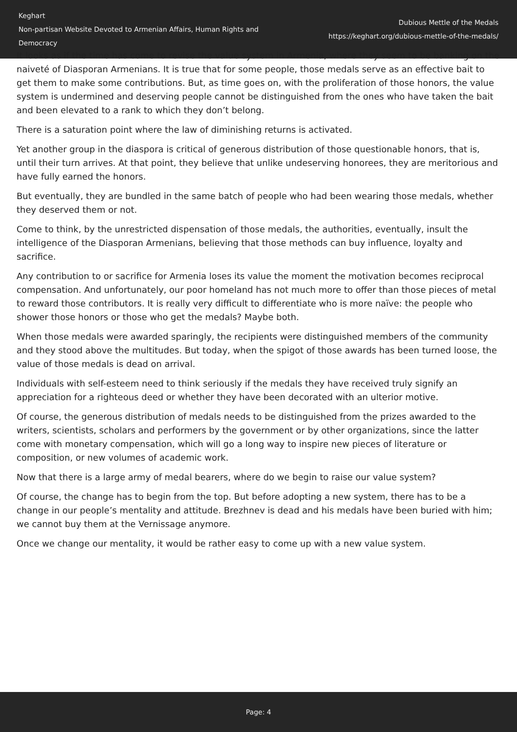Keghart
Non-partisan Website Devoted to Armenian Affairs, Human Rights and Democracy
Dubious Mettle of the Medals
https://keghart.org/dubious-mettle-of-the-medals/
It looks as if the time has come to revise the value system in Armenia, where they seem to be banking on the naiveté of Diasporan Armenians. It is true that for some people, those medals serve as an effective bait to get them to make some contributions. But, as time goes on, with the proliferation of those honors, the value system is undermined and deserving people cannot be distinguished from the ones who have taken the bait and been elevated to a rank to which they don’t belong.
There is a saturation point where the law of diminishing returns is activated.
Yet another group in the diaspora is critical of generous distribution of those questionable honors, that is, until their turn arrives. At that point, they believe that unlike undeserving honorees, they are meritorious and have fully earned the honors.
But eventually, they are bundled in the same batch of people who had been wearing those medals, whether they deserved them or not.
Come to think, by the unrestricted dispensation of those medals, the authorities, eventually, insult the intelligence of the Diasporan Armenians, believing that those methods can buy influence, loyalty and sacrifice.
Any contribution to or sacrifice for Armenia loses its value the moment the motivation becomes reciprocal compensation. And unfortunately, our poor homeland has not much more to offer than those pieces of metal to reward those contributors. It is really very difficult to differentiate who is more naïve: the people who shower those honors or those who get the medals? Maybe both.
When those medals were awarded sparingly, the recipients were distinguished members of the community and they stood above the multitudes. But today, when the spigot of those awards has been turned loose, the value of those medals is dead on arrival.
Individuals with self-esteem need to think seriously if the medals they have received truly signify an appreciation for a righteous deed or whether they have been decorated with an ulterior motive.
Of course, the generous distribution of medals needs to be distinguished from the prizes awarded to the writers, scientists, scholars and performers by the government or by other organizations, since the latter come with monetary compensation, which will go a long way to inspire new pieces of literature or composition, or new volumes of academic work.
Now that there is a large army of medal bearers, where do we begin to raise our value system?
Of course, the change has to begin from the top. But before adopting a new system, there has to be a change in our people’s mentality and attitude. Brezhnev is dead and his medals have been buried with him; we cannot buy them at the Vernissage anymore.
Once we change our mentality, it would be rather easy to come up with a new value system.
Page: 4